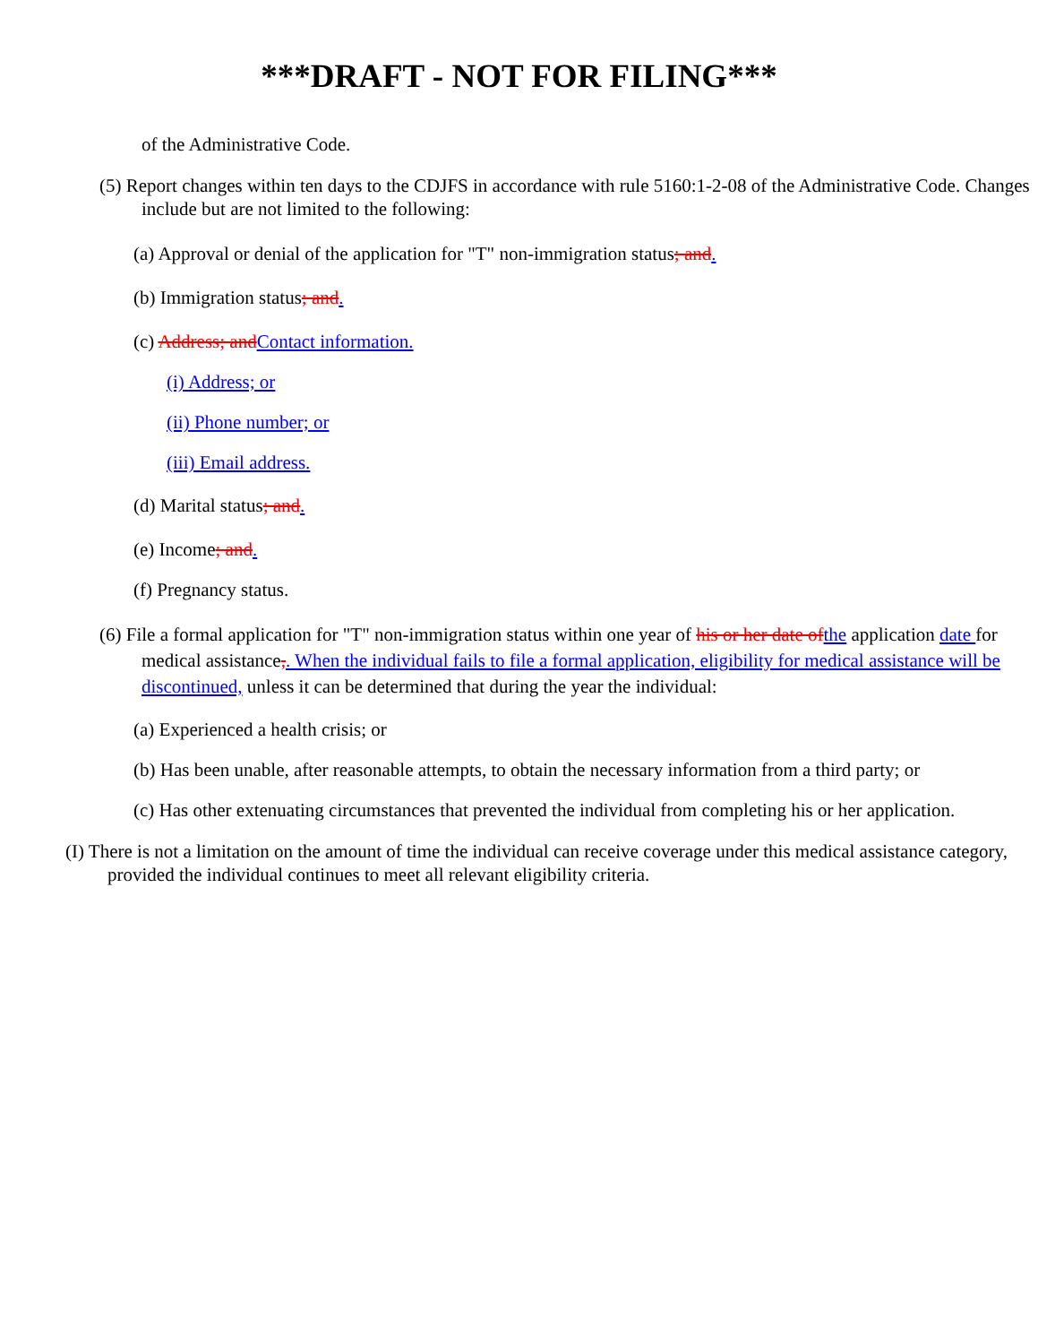***DRAFT - NOT FOR FILING***
of the Administrative Code.
(5) Report changes within ten days to the CDJFS in accordance with rule 5160:1-2-08 of the Administrative Code. Changes include but are not limited to the following:
(a) Approval or denial of the application for "T" non-immigration status; and.
(b) Immigration status; and.
(c) Address; and Contact information.
(i) Address; or
(ii) Phone number; or
(iii) Email address.
(d) Marital status; and.
(e) Income; and.
(f) Pregnancy status.
(6) File a formal application for "T" non-immigration status within one year of his or her date of the application date for medical assistance,. When the individual fails to file a formal application, eligibility for medical assistance will be discontinued, unless it can be determined that during the year the individual:
(a) Experienced a health crisis; or
(b) Has been unable, after reasonable attempts, to obtain the necessary information from a third party; or
(c) Has other extenuating circumstances that prevented the individual from completing his or her application.
(I) There is not a limitation on the amount of time the individual can receive coverage under this medical assistance category, provided the individual continues to meet all relevant eligibility criteria.